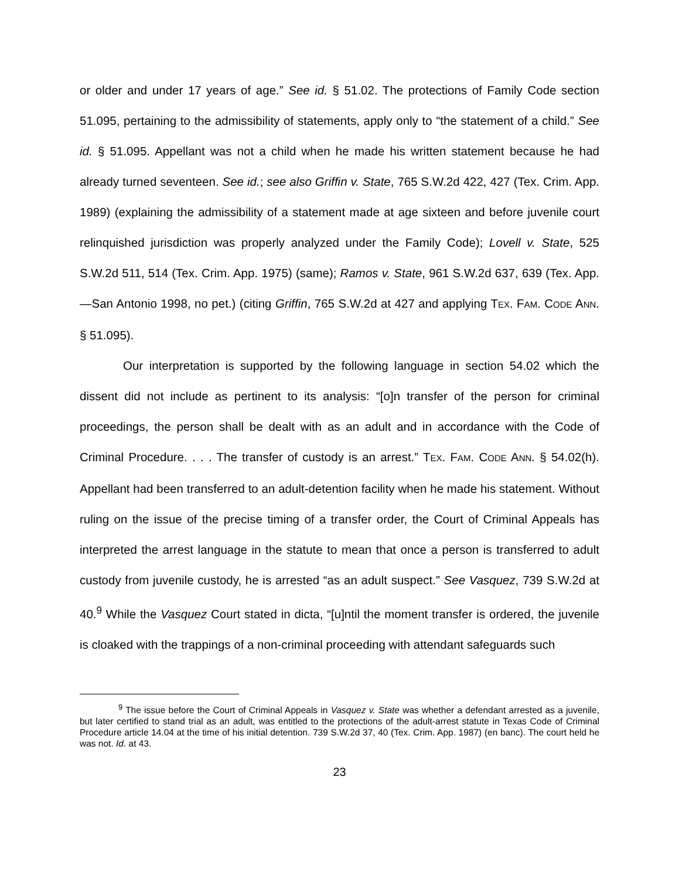or older and under 17 years of age.” See id. § 51.02. The protections of Family Code section 51.095, pertaining to the admissibility of statements, apply only to “the statement of a child.” See id. § 51.095. Appellant was not a child when he made his written statement because he had already turned seventeen. See id.; see also Griffin v. State, 765 S.W.2d 422, 427 (Tex. Crim. App. 1989) (explaining the admissibility of a statement made at age sixteen and before juvenile court relinquished jurisdiction was properly analyzed under the Family Code); Lovell v. State, 525 S.W.2d 511, 514 (Tex. Crim. App. 1975) (same); Ramos v. State, 961 S.W.2d 637, 639 (Tex. App.—San Antonio 1998, no pet.) (citing Griffin, 765 S.W.2d at 427 and applying TEX. FAM. CODE ANN. § 51.095).
Our interpretation is supported by the following language in section 54.02 which the dissent did not include as pertinent to its analysis: “[o]n transfer of the person for criminal proceedings, the person shall be dealt with as an adult and in accordance with the Code of Criminal Procedure. . . . The transfer of custody is an arrest.” TEX. FAM. CODE ANN. § 54.02(h). Appellant had been transferred to an adult-detention facility when he made his statement. Without ruling on the issue of the precise timing of a transfer order, the Court of Criminal Appeals has interpreted the arrest language in the statute to mean that once a person is transferred to adult custody from juvenile custody, he is arrested “as an adult suspect.” See Vasquez, 739 S.W.2d at 40.<sup>9</sup> While the Vasquez Court stated in dicta, “[u]ntil the moment transfer is ordered, the juvenile is cloaked with the trappings of a non-criminal proceeding with attendant safeguards such
<sup>9</sup> The issue before the Court of Criminal Appeals in Vasquez v. State was whether a defendant arrested as a juvenile, but later certified to stand trial as an adult, was entitled to the protections of the adult-arrest statute in Texas Code of Criminal Procedure article 14.04 at the time of his initial detention. 739 S.W.2d 37, 40 (Tex. Crim. App. 1987) (en banc). The court held he was not. Id. at 43.
23